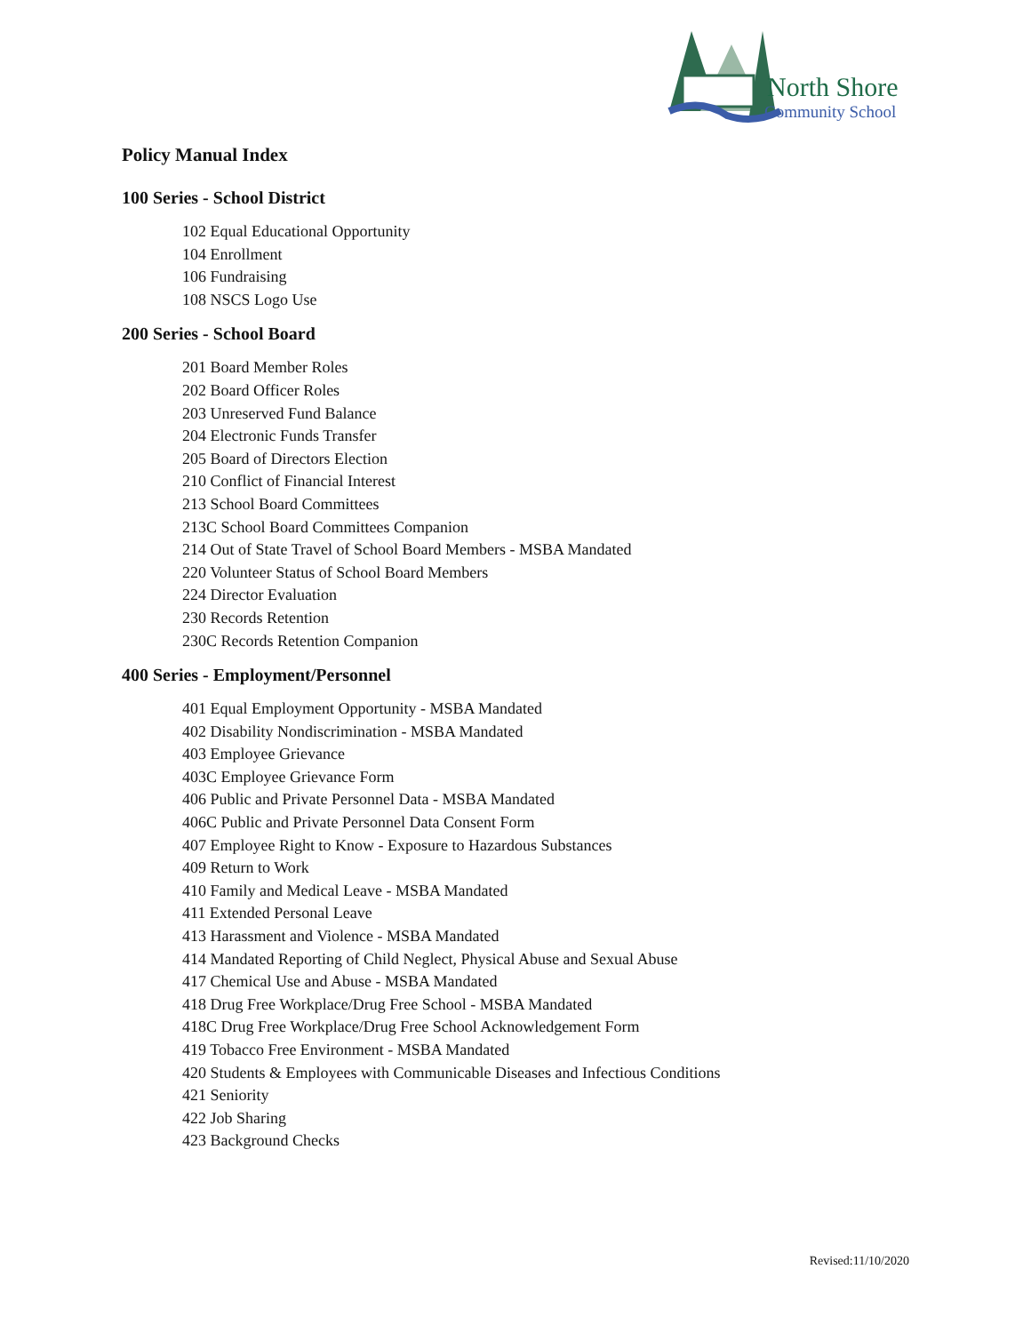North Shore
Community School
Policy Manual Index
100 Series - School District
102 Equal Educational Opportunity
104 Enrollment
106 Fundraising
108 NSCS Logo Use
200 Series - School Board
201 Board Member Roles
202 Board Officer Roles
203 Unreserved Fund Balance
204 Electronic Funds Transfer
205 Board of Directors Election
210 Conflict of Financial Interest
213 School Board Committees
213C School Board Committees Companion
214 Out of State Travel of School Board Members - MSBA Mandated
220 Volunteer Status of School Board Members
224 Director Evaluation
230 Records Retention
230C Records Retention Companion
400 Series - Employment/Personnel
401 Equal Employment Opportunity - MSBA Mandated
402 Disability Nondiscrimination - MSBA Mandated
403 Employee Grievance
403C Employee Grievance Form
406 Public and Private Personnel Data - MSBA Mandated
406C Public and Private Personnel Data Consent Form
407 Employee Right to Know - Exposure to Hazardous Substances
409 Return to Work
410 Family and Medical Leave - MSBA Mandated
411 Extended Personal Leave
413 Harassment and Violence - MSBA Mandated
414 Mandated Reporting of Child Neglect, Physical Abuse and Sexual Abuse
417 Chemical Use and Abuse - MSBA Mandated
418 Drug Free Workplace/Drug Free School - MSBA Mandated
418C Drug Free Workplace/Drug Free School Acknowledgement Form
419 Tobacco Free Environment - MSBA Mandated
420 Students & Employees with Communicable Diseases and Infectious Conditions
421 Seniority
422 Job Sharing
423 Background Checks
Revised:11/10/2020